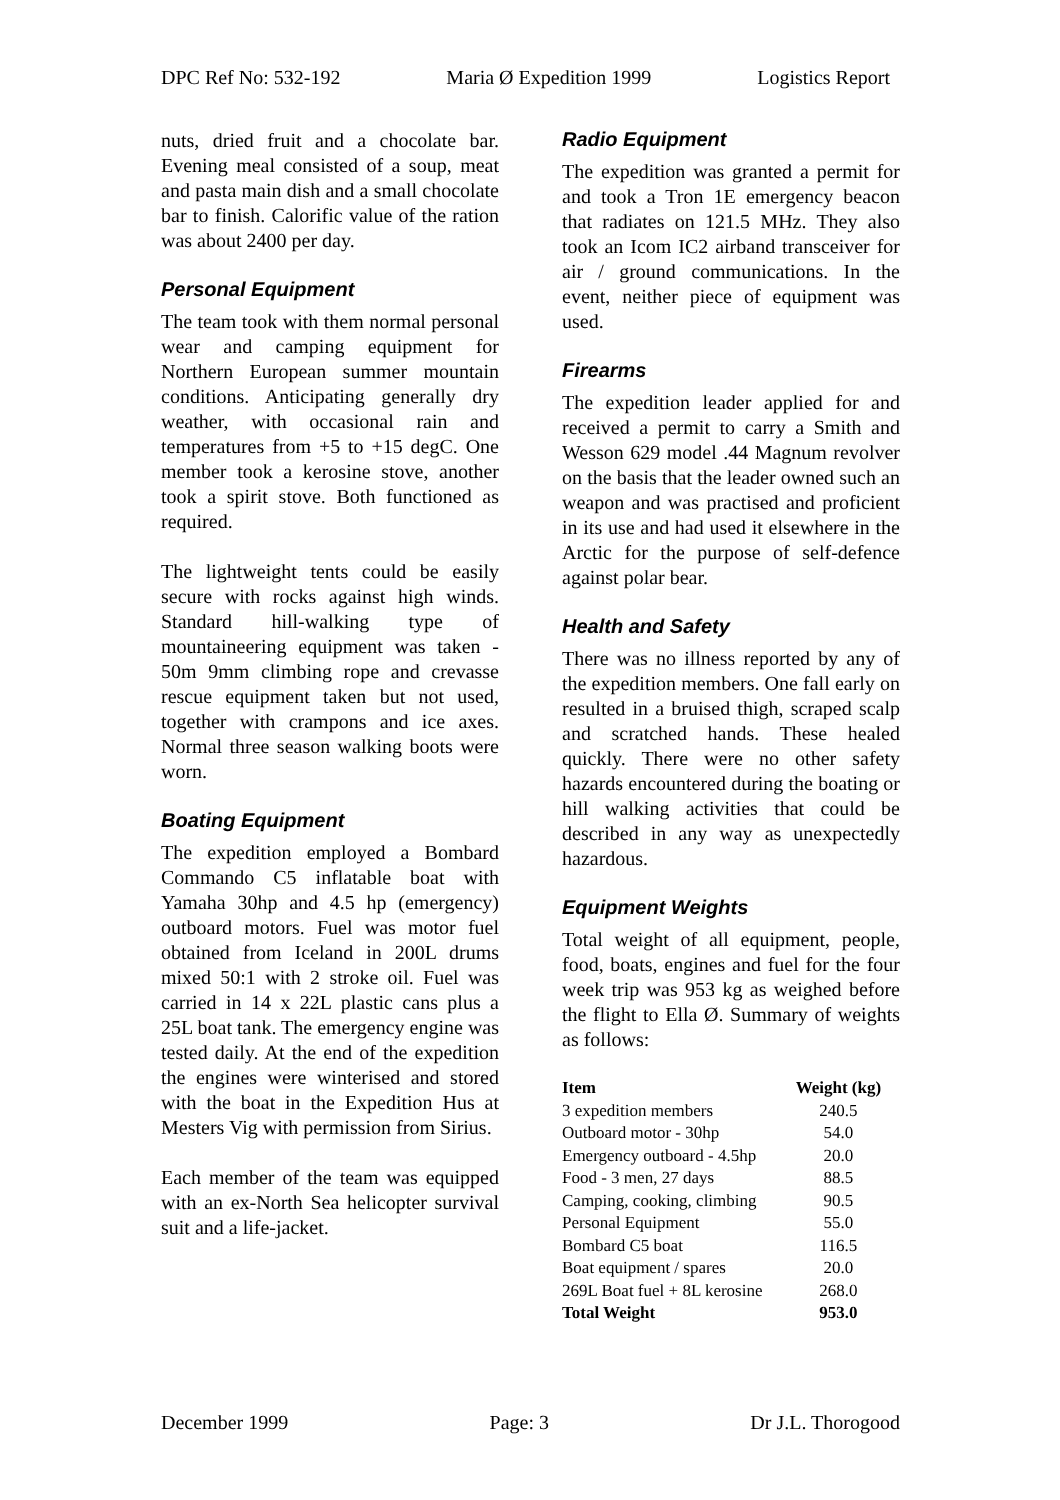DPC Ref No: 532-192 Maria Ø Expedition 1999 Logistics Report
nuts, dried fruit and a chocolate bar. Evening meal consisted of a soup, meat and pasta main dish and a small chocolate bar to finish. Calorific value of the ration was about 2400 per day.
Personal Equipment
The team took with them normal personal wear and camping equipment for Northern European summer mountain conditions. Anticipating generally dry weather, with occasional rain and temperatures from +5 to +15 degC. One member took a kerosine stove, another took a spirit stove. Both functioned as required.
The lightweight tents could be easily secure with rocks against high winds. Standard hill-walking type of mountaineering equipment was taken - 50m 9mm climbing rope and crevasse rescue equipment taken but not used, together with crampons and ice axes. Normal three season walking boots were worn.
Boating Equipment
The expedition employed a Bombard Commando C5 inflatable boat with Yamaha 30hp and 4.5 hp (emergency) outboard motors. Fuel was motor fuel obtained from Iceland in 200L drums mixed 50:1 with 2 stroke oil. Fuel was carried in 14 x 22L plastic cans plus a 25L boat tank. The emergency engine was tested daily. At the end of the expedition the engines were winterised and stored with the boat in the Expedition Hus at Mesters Vig with permission from Sirius.
Each member of the team was equipped with an ex-North Sea helicopter survival suit and a life-jacket.
Radio Equipment
The expedition was granted a permit for and took a Tron 1E emergency beacon that radiates on 121.5 MHz. They also took an Icom IC2 airband transceiver for air / ground communications. In the event, neither piece of equipment was used.
Firearms
The expedition leader applied for and received a permit to carry a Smith and Wesson 629 model .44 Magnum revolver on the basis that the leader owned such an weapon and was practised and proficient in its use and had used it elsewhere in the Arctic for the purpose of self-defence against polar bear.
Health and Safety
There was no illness reported by any of the expedition members. One fall early on resulted in a bruised thigh, scraped scalp and scratched hands. These healed quickly. There were no other safety hazards encountered during the boating or hill walking activities that could be described in any way as unexpectedly hazardous.
Equipment Weights
Total weight of all equipment, people, food, boats, engines and fuel for the four week trip was 953 kg as weighed before the flight to Ella Ø. Summary of weights as follows:
| Item | Weight (kg) |
| --- | --- |
| 3 expedition members | 240.5 |
| Outboard motor - 30hp | 54.0 |
| Emergency outboard - 4.5hp | 20.0 |
| Food - 3 men, 27 days | 88.5 |
| Camping, cooking, climbing | 90.5 |
| Personal Equipment | 55.0 |
| Bombard C5 boat | 116.5 |
| Boat equipment / spares | 20.0 |
| 269L Boat fuel + 8L kerosine | 268.0 |
| Total Weight | 953.0 |
December 1999 Page: 3 Dr J.L. Thorogood